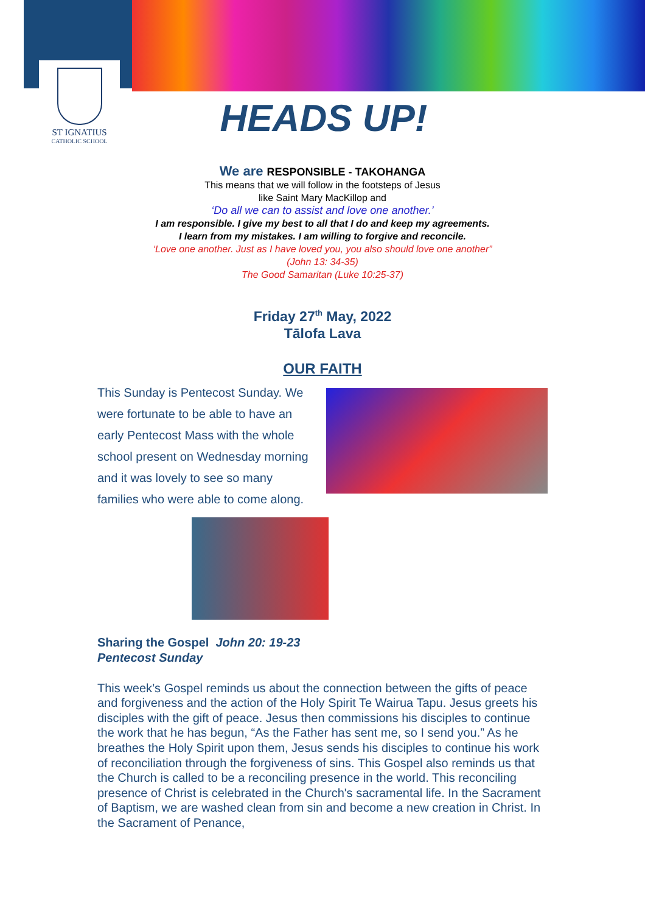ST IGNATIUS
CATHOLIC SCHOOL
HEADS UP!
We are RESPONSIBLE - TAKOHANGA
This means that we will follow in the footsteps of Jesus
like Saint Mary MacKillop and
‘Do all we can to assist and love one another.’
I am responsible. I give my best to all that I do and keep my agreements.
I learn from my mistakes. I am willing to forgive and reconcile.
‘Love one another. Just as I have loved you, you also should love one another”
(John 13: 34-35)
The Good Samaritan (Luke 10:25-37)
Friday 27<sup>th</sup> May, 2022
Tālofa Lava
OUR FAITH
This Sunday is Pentecost Sunday. We were fortunate to be able to have an early Pentecost Mass with the whole school present on Wednesday morning and it was lovely to see so many families who were able to come along.
Sharing the Gospel John 20: 19-23
Pentecost Sunday
This week’s Gospel reminds us about the connection between the gifts of peace and forgiveness and the action of the Holy Spirit Te Wairua Tapu. Jesus greets his disciples with the gift of peace. Jesus then commissions his disciples to continue the work that he has begun, “As the Father has sent me, so I send you.” As he breathes the Holy Spirit upon them, Jesus sends his disciples to continue his work of reconciliation through the forgiveness of sins. This Gospel also reminds us that the Church is called to be a reconciling presence in the world. This reconciling presence of Christ is celebrated in the Church's sacramental life. In the Sacrament of Baptism, we are washed clean from sin and become a new creation in Christ. In the Sacrament of Penance,